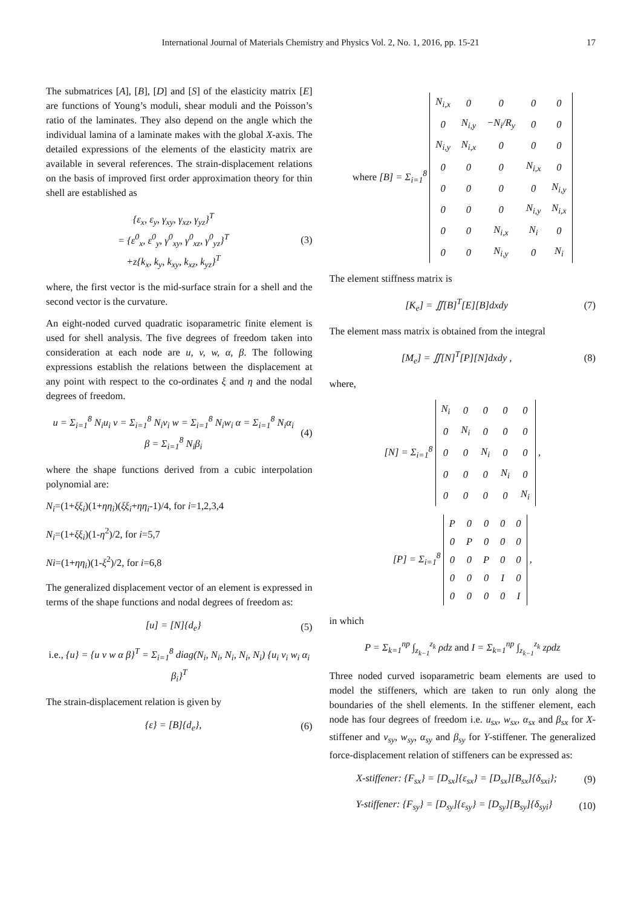International Journal of Materials Chemistry and Physics Vol. 2, No. 1, 2016, pp. 15-21 17
The submatrices [A], [B], [D] and [S] of the elasticity matrix [E] are functions of Young’s moduli, shear moduli and the Poisson’s ratio of the laminates. They also depend on the angle which the individual lamina of a laminate makes with the global X-axis. The detailed expressions of the elements of the elasticity matrix are available in several references. The strain-displacement relations on the basis of improved first order approximation theory for thin shell are established as
{ε<sub>x</sub>, ε<sub>y</sub>, γ<sub>xy</sub>, γ<sub>xz</sub>, γ<sub>yz</sub>}<sup>T</sup>
= {ε<sup>0</sup><sub>x</sub>, ε<sup>0</sup><sub>y</sub>, γ<sup>0</sup><sub>xy</sub>, γ<sup>0</sup><sub>xz</sub>, γ<sup>0</sup><sub>yz</sub>}<sup>T</sup>
+z{k<sub>x</sub>, k<sub>y</sub>, k<sub>xy</sub>, k<sub>xz</sub>, k<sub>yz</sub>}<sup>T</sup> (3)
where, the first vector is the mid-surface strain for a shell and the second vector is the curvature.
An eight-noded curved quadratic isoparametric finite element is used for shell analysis. The five degrees of freedom taken into consideration at each node are u, v, w, α, β. The following expressions establish the relations between the displacement at any point with respect to the co-ordinates ξ and η and the nodal degrees of freedom.
u = Σ<sub>i=1</sub><sup>8</sup> N<sub>i</sub>u<sub>i</sub> v = Σ<sub>i=1</sub><sup>8</sup> N<sub>i</sub>v<sub>i</sub> w = Σ<sub>i=1</sub><sup>8</sup> N<sub>i</sub>w<sub>i</sub> α = Σ<sub>i=1</sub><sup>8</sup> N<sub>i</sub>α<sub>i</sub>
β = Σ<sub>i=1</sub><sup>8</sup> N<sub>i</sub>β<sub>i</sub> (4)
where the shape functions derived from a cubic interpolation polynomial are:
N<sub>i</sub>=(1+ξξ<sub>i</sub>)(1+ηη<sub>i</sub>)(ξξ<sub>i</sub>+ηη<sub>i</sub>-1)/4, for i=1,2,3,4
N<sub>i</sub>=(1+ξξ<sub>i</sub>)(1-η<sup>2</sup>)/2, for i=5,7
Ni=(1+ηη<sub>i</sub>)(1-ξ<sup>2</sup>)/2, for i=6,8
The generalized displacement vector of an element is expressed in terms of the shape functions and nodal degrees of freedom as:
[u] = [N]{d<sub>e</sub>} (5)
i.e., {u} = {u v w α β}<sup>T</sup> = Σ<sub>i=1</sub><sup>8</sup> diag(N<sub>i</sub>, N<sub>i</sub>, N<sub>i</sub>, N<sub>i</sub>, N<sub>i</sub>) {u<sub>i</sub> v<sub>i</sub> w<sub>i</sub> α<sub>i</sub> β<sub>i</sub>}<sup>T</sup>
The strain-displacement relation is given by
{ε} = [B]{d<sub>e</sub>}, (6)
where [B] = Σ<sub>i=1</sub><sup>8</sup>
| N<sub>i,x</sub> | 0 | 0 | 0 | 0 |
| 0 | N<sub>i,y</sub> | −N<sub>i</sub>/R<sub>y</sub> | 0 | 0 |
| N<sub>i,y</sub> | N<sub>i,x</sub> | 0 | 0 | 0 |
| 0 | 0 | 0 | N<sub>i,x</sub> | 0 |
| 0 | 0 | 0 | 0 | N<sub>i,y</sub> |
| 0 | 0 | 0 | N<sub>i,y</sub> | N<sub>i,x</sub> |
| 0 | 0 | N<sub>i,x</sub> | N<sub>i</sub> | 0 |
| 0 | 0 | N<sub>i,y</sub> | 0 | N<sub>i</sub> |
The element stiffness matrix is
[K<sub>e</sub>] = ∬[B]<sup>T</sup>[E][B]dxdy (7)
The element mass matrix is obtained from the integral
[M<sub>e</sub>] = ∬[N]<sup>T</sup>[P][N]dxdy , (8)
where,
[N] = Σ<sub>i=1</sub><sup>8</sup>
| N<sub>i</sub> | 0 | 0 | 0 | 0 |
| 0 | N<sub>i</sub> | 0 | 0 | 0 |
| 0 | 0 | N<sub>i</sub> | 0 | 0 |
| 0 | 0 | 0 | N<sub>i</sub> | 0 |
| 0 | 0 | 0 | 0 | N<sub>i</sub> |
,
[P] = Σ<sub>i=1</sub><sup>8</sup>
| P | 0 | 0 | 0 | 0 |
| 0 | P | 0 | 0 | 0 |
| 0 | 0 | P | 0 | 0 |
| 0 | 0 | 0 | I | 0 |
| 0 | 0 | 0 | 0 | I |
,
in which
P = Σ<sub>k=1</sub><sup>np</sup> ∫<sub>z<sub>k−1</sub></sub><sup>z<sub>k</sub></sup> ρdz and I = Σ<sub>k=1</sub><sup>np</sup> ∫<sub>z<sub>k−1</sub></sub><sup>z<sub>k</sub></sup> zρdz
Three noded curved isoparametric beam elements are used to model the stiffeners, which are taken to run only along the boundaries of the shell elements. In the stiffener element, each node has four degrees of freedom i.e. u<sub>sx</sub>, w<sub>sx</sub>, α<sub>sx</sub> and β<sub>sx</sub> for X-stiffener and v<sub>sy</sub>, w<sub>sy</sub>, α<sub>sy</sub> and β<sub>sy</sub> for Y-stiffener. The generalized force-displacement relation of stiffeners can be expressed as:
X-stiffener: {F<sub>sx</sub>} = [D<sub>sx</sub>]{ε<sub>sx</sub>} = [D<sub>sx</sub>][B<sub>sx</sub>]{δ<sub>sxi</sub>}; (9)
Y-stiffener: {F<sub>sy</sub>} = [D<sub>sy</sub>]{ε<sub>sy</sub>} = [D<sub>sy</sub>][B<sub>sy</sub>]{δ<sub>syi</sub>} (10)